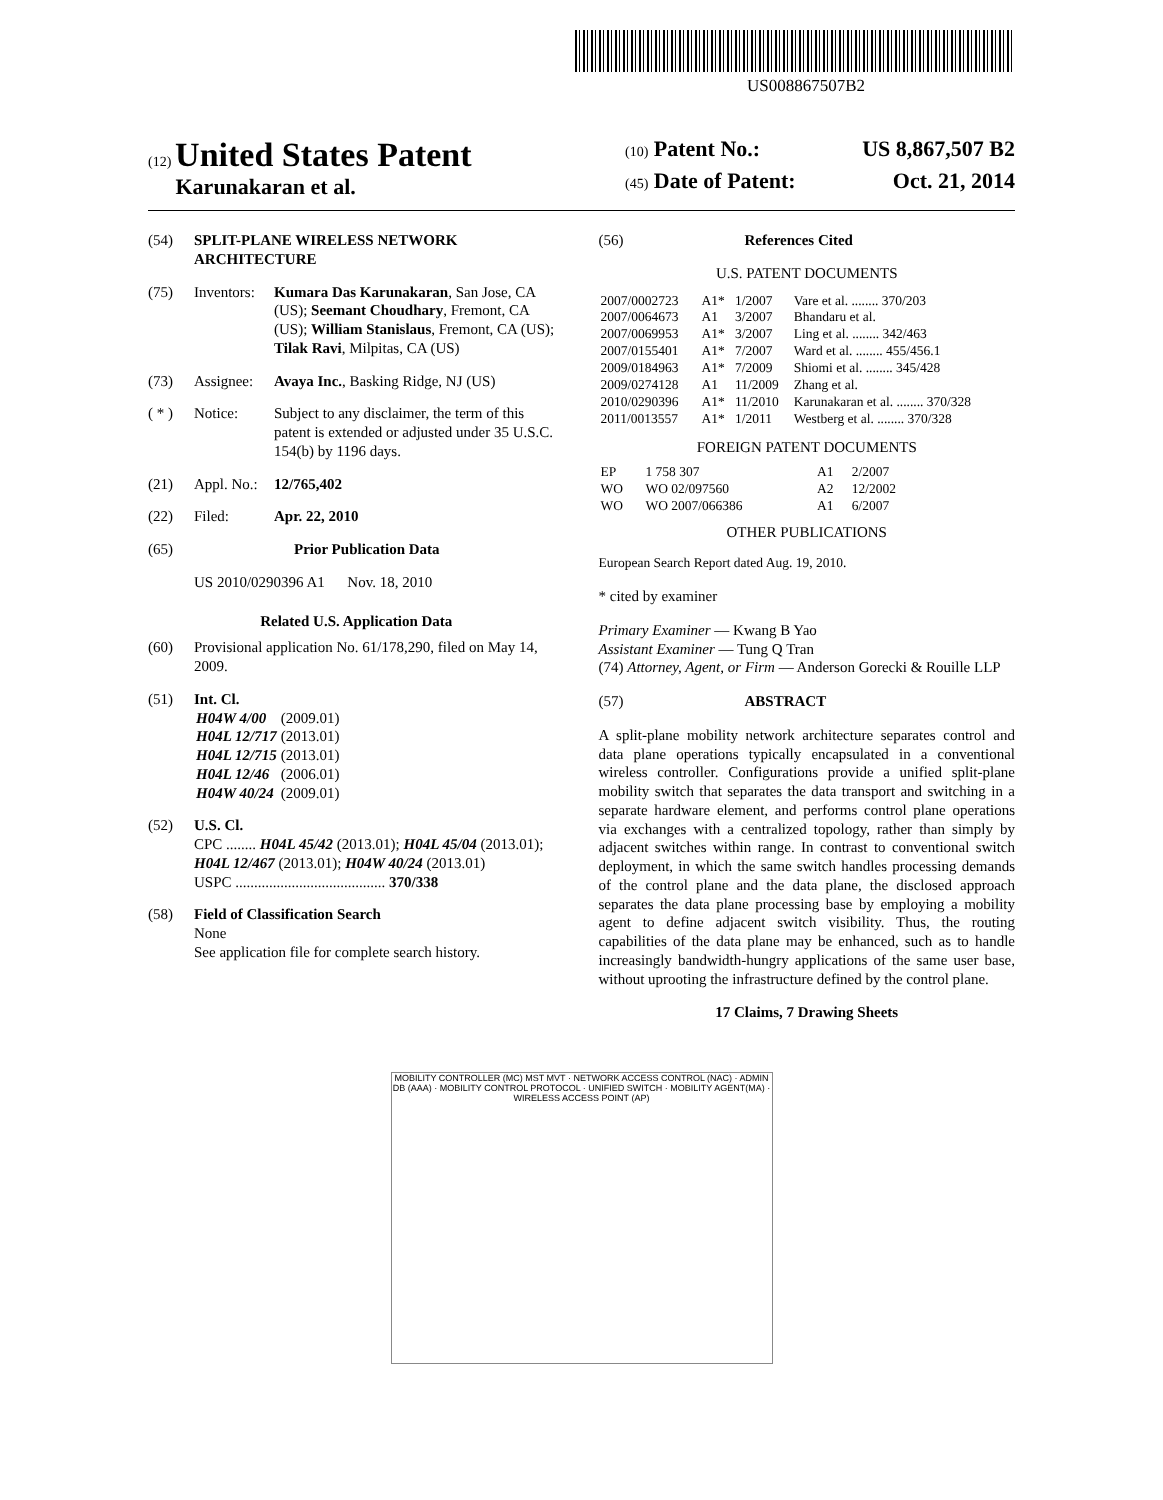US008867507B2
(12) United States Patent
Karunakaran et al.
(10) Patent No.: US 8,867,507 B2
(45) Date of Patent: Oct. 21, 2014
(54) SPLIT-PLANE WIRELESS NETWORK ARCHITECTURE
(75) Inventors: Kumara Das Karunakaran, San Jose, CA (US); Seemant Choudhary, Fremont, CA (US); William Stanislaus, Fremont, CA (US); Tilak Ravi, Milpitas, CA (US)
(73) Assignee: Avaya Inc., Basking Ridge, NJ (US)
( * ) Notice: Subject to any disclaimer, the term of this patent is extended or adjusted under 35 U.S.C. 154(b) by 1196 days.
(21) Appl. No.: 12/765,402
(22) Filed: Apr. 22, 2010
(65) Prior Publication Data
US 2010/0290396 A1 Nov. 18, 2010
Related U.S. Application Data
(60) Provisional application No. 61/178,290, filed on May 14, 2009.
(51) Int. Cl.
| H04W 4/00 | (2009.01) |
| H04L 12/717 | (2013.01) |
| H04L 12/715 | (2013.01) |
| H04L 12/46 | (2006.01) |
| H04W 40/24 | (2009.01) |
(52) U.S. Cl.
CPC ........ H04L 45/42 (2013.01); H04L 45/04 (2013.01); H04L 12/467 (2013.01); H04W 40/24 (2013.01)
USPC ........................................ 370/338
(58) Field of Classification Search
None
See application file for complete search history.
(56) References Cited
U.S. PATENT DOCUMENTS
| 2007/0002723 | A1* | 1/2007 | Vare et al. ........ 370/203 |
| 2007/0064673 | A1 | 3/2007 | Bhandaru et al. |
| 2007/0069953 | A1* | 3/2007 | Ling et al. ........ 342/463 |
| 2007/0155401 | A1* | 7/2007 | Ward et al. ........ 455/456.1 |
| 2009/0184963 | A1* | 7/2009 | Shiomi et al. ........ 345/428 |
| 2009/0274128 | A1 | 11/2009 | Zhang et al. |
| 2010/0290396 | A1* | 11/2010 | Karunakaran et al. ........ 370/328 |
| 2011/0013557 | A1* | 1/2011 | Westberg et al. ........ 370/328 |
FOREIGN PATENT DOCUMENTS
| EP | 1 758 307 | A1 | 2/2007 |
| WO | WO 02/097560 | A2 | 12/2002 |
| WO | WO 2007/066386 | A1 | 6/2007 |
OTHER PUBLICATIONS
European Search Report dated Aug. 19, 2010.
* cited by examiner
Primary Examiner — Kwang B Yao
Assistant Examiner — Tung Q Tran
(74) Attorney, Agent, or Firm — Anderson Gorecki & Rouille LLP
(57) ABSTRACT
A split-plane mobility network architecture separates control and data plane operations typically encapsulated in a conventional wireless controller. Configurations provide a unified split-plane mobility switch that separates the data transport and switching in a separate hardware element, and performs control plane operations via exchanges with a centralized topology, rather than simply by adjacent switches within range. In contrast to conventional switch deployment, in which the same switch handles processing demands of the control plane and the data plane, the disclosed approach separates the data plane processing base by employing a mobility agent to define adjacent switch visibility. Thus, the routing capabilities of the data plane may be enhanced, such as to handle increasingly bandwidth-hungry applications of the same user base, without uprooting the infrastructure defined by the control plane.
17 Claims, 7 Drawing Sheets
MOBILITY CONTROLLER (MC) MST MVT · NETWORK ACCESS CONTROL (NAC) · ADMIN DB (AAA) · MOBILITY CONTROL PROTOCOL · UNIFIED SWITCH · MOBILITY AGENT(MA) · WIRELESS ACCESS POINT (AP)